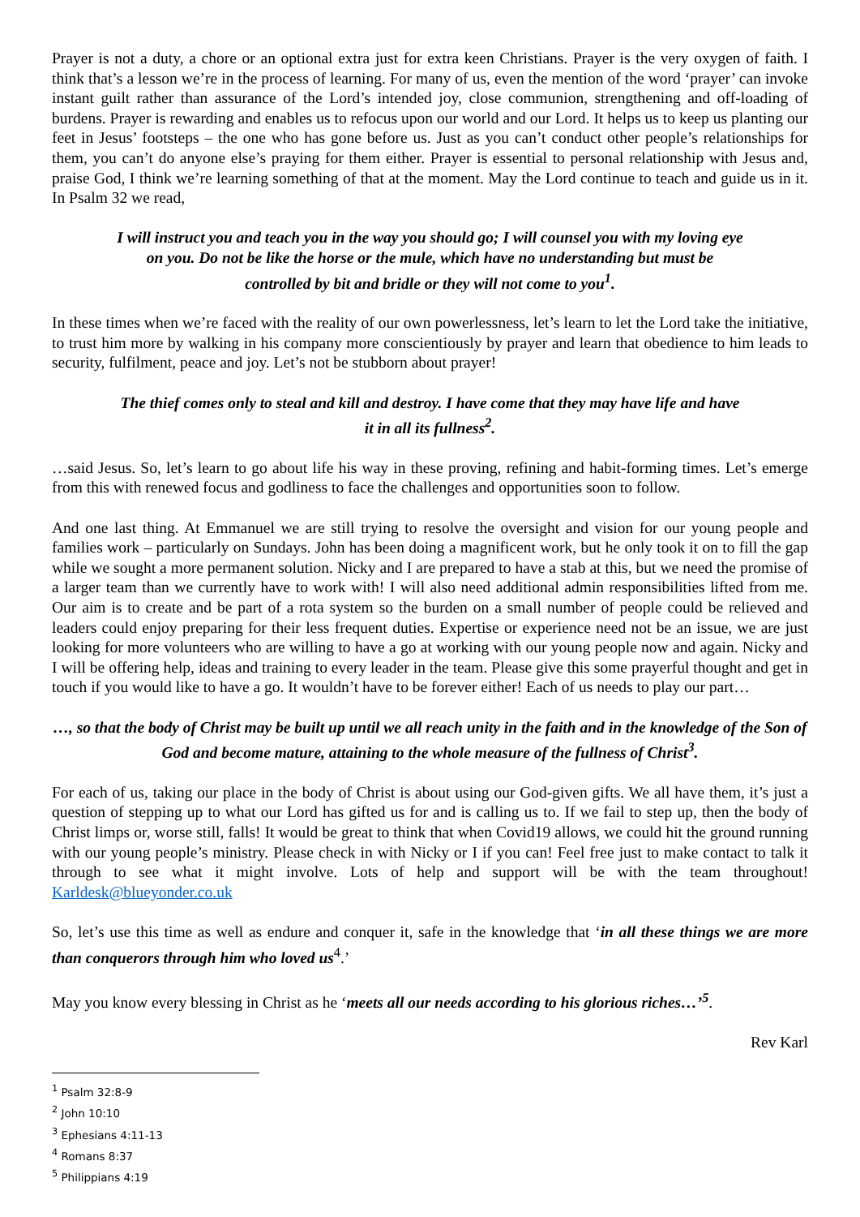Prayer is not a duty, a chore or an optional extra just for extra keen Christians. Prayer is the very oxygen of faith. I think that’s a lesson we’re in the process of learning. For many of us, even the mention of the word ‘prayer’ can invoke instant guilt rather than assurance of the Lord’s intended joy, close communion, strengthening and off-loading of burdens. Prayer is rewarding and enables us to refocus upon our world and our Lord. It helps us to keep us planting our feet in Jesus’ footsteps – the one who has gone before us. Just as you can’t conduct other people’s relationships for them, you can’t do anyone else’s praying for them either. Prayer is essential to personal relationship with Jesus and, praise God, I think we’re learning something of that at the moment. May the Lord continue to teach and guide us in it. In Psalm 32 we read,
I will instruct you and teach you in the way you should go; I will counsel you with my loving eye on you. Do not be like the horse or the mule, which have no understanding but must be controlled by bit and bridle or they will not come to you<sup>1</sup>.
In these times when we’re faced with the reality of our own powerlessness, let’s learn to let the Lord take the initiative, to trust him more by walking in his company more conscientiously by prayer and learn that obedience to him leads to security, fulfilment, peace and joy. Let’s not be stubborn about prayer!
The thief comes only to steal and kill and destroy. I have come that they may have life and have it in all its fullness<sup>2</sup>.
…said Jesus. So, let’s learn to go about life his way in these proving, refining and habit-forming times. Let’s emerge from this with renewed focus and godliness to face the challenges and opportunities soon to follow.
And one last thing. At Emmanuel we are still trying to resolve the oversight and vision for our young people and families work – particularly on Sundays. John has been doing a magnificent work, but he only took it on to fill the gap while we sought a more permanent solution. Nicky and I are prepared to have a stab at this, but we need the promise of a larger team than we currently have to work with! I will also need additional admin responsibilities lifted from me. Our aim is to create and be part of a rota system so the burden on a small number of people could be relieved and leaders could enjoy preparing for their less frequent duties. Expertise or experience need not be an issue, we are just looking for more volunteers who are willing to have a go at working with our young people now and again. Nicky and I will be offering help, ideas and training to every leader in the team. Please give this some prayerful thought and get in touch if you would like to have a go. It wouldn’t have to be forever either! Each of us needs to play our part…
…, so that the body of Christ may be built up until we all reach unity in the faith and in the knowledge of the Son of God and become mature, attaining to the whole measure of the fullness of Christ<sup>3</sup>.
For each of us, taking our place in the body of Christ is about using our God-given gifts. We all have them, it’s just a question of stepping up to what our Lord has gifted us for and is calling us to. If we fail to step up, then the body of Christ limps or, worse still, falls! It would be great to think that when Covid19 allows, we could hit the ground running with our young people’s ministry. Please check in with Nicky or I if you can! Feel free just to make contact to talk it through to see what it might involve. Lots of help and support will be with the team throughout! Karldesk@blueyonder.co.uk
So, let’s use this time as well as endure and conquer it, safe in the knowledge that ‘in all these things we are more than conquerors through him who loved us<sup>4</sup>.’
May you know every blessing in Christ as he ‘meets all our needs according to his glorious riches…’<sup>5</sup>.
Rev Karl
<sup>1</sup> Psalm 32:8-9
<sup>2</sup> John 10:10
<sup>3</sup> Ephesians 4:11-13
<sup>4</sup> Romans 8:37
<sup>5</sup> Philippians 4:19